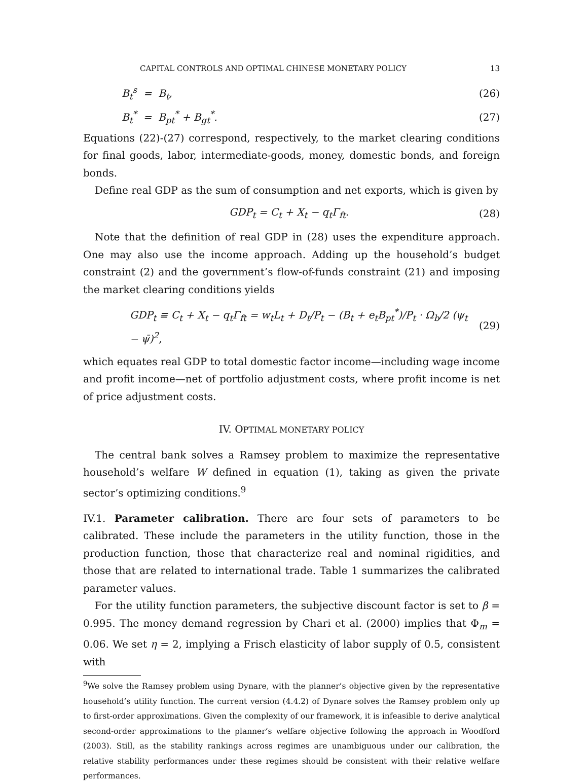CAPITAL CONTROLS AND OPTIMAL CHINESE MONETARY POLICY 13
B<sub>t</sub><sup>s</sup> = B<sub>t</sub>, (26)
B<sub>t</sub><sup>*</sup> = B<sub>pt</sub><sup>*</sup> + B<sub>gt</sub><sup>*</sup>. (27)
Equations (22)-(27) correspond, respectively, to the market clearing conditions for final goods, labor, intermediate-goods, money, domestic bonds, and foreign bonds.
Define real GDP as the sum of consumption and net exports, which is given by
GDP<sub>t</sub> = C<sub>t</sub> + X<sub>t</sub> − q<sub>t</sub>Γ<sub>ft</sub>. (28)
Note that the definition of real GDP in (28) uses the expenditure approach. One may also use the income approach. Adding up the household’s budget constraint (2) and the government’s flow-of-funds constraint (21) and imposing the market clearing conditions yields
GDP<sub>t</sub> ≡ C<sub>t</sub> + X<sub>t</sub> − q<sub>t</sub>Γ<sub>ft</sub> = w<sub>t</sub>L<sub>t</sub> + D<sub>t</sub>/P<sub>t</sub> − (B<sub>t</sub> + e<sub>t</sub>B<sub>pt</sub><sup>*</sup>)/P<sub>t</sub> · Ω<sub>b</sub>/2 (ψ<sub>t</sub> − ψ̄)<sup>2</sup>, (29)
which equates real GDP to total domestic factor income—including wage income and profit income—net of portfolio adjustment costs, where profit income is net of price adjustment costs.
IV. OPTIMAL MONETARY POLICY
The central bank solves a Ramsey problem to maximize the representative household’s welfare W defined in equation (1), taking as given the private sector’s optimizing conditions.<sup>9</sup>
IV.1. Parameter calibration. There are four sets of parameters to be calibrated. These include the parameters in the utility function, those in the production function, those that characterize real and nominal rigidities, and those that are related to international trade. Table 1 summarizes the calibrated parameter values.
For the utility function parameters, the subjective discount factor is set to β = 0.995. The money demand regression by Chari et al. (2000) implies that Φ<sub>m</sub> = 0.06. We set η = 2, implying a Frisch elasticity of labor supply of 0.5, consistent with
<sup>9</sup> We solve the Ramsey problem using Dynare, with the planner’s objective given by the representative household’s utility function. The current version (4.4.2) of Dynare solves the Ramsey problem only up to first-order approximations. Given the complexity of our framework, it is infeasible to derive analytical second-order approximations to the planner’s welfare objective following the approach in Woodford (2003). Still, as the stability rankings across regimes are unambiguous under our calibration, the relative stability performances under these regimes should be consistent with their relative welfare performances.